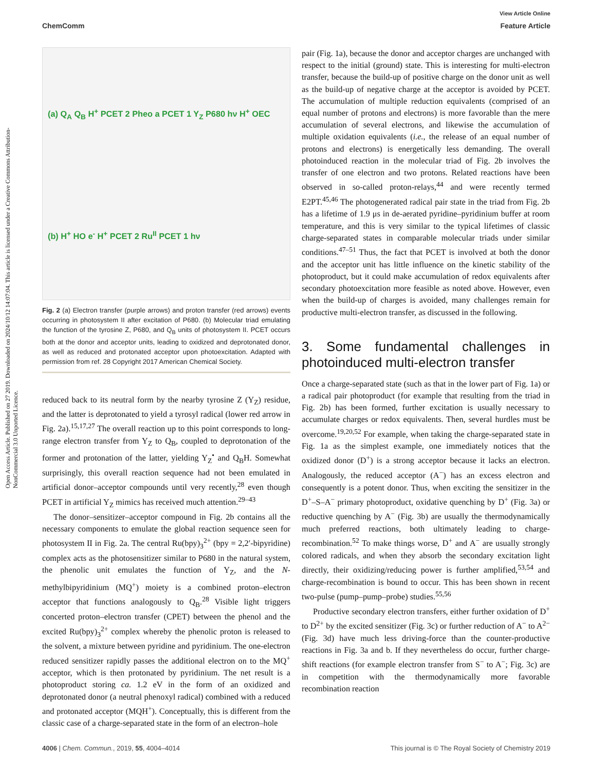Open Access Article. Published on 27 2019. Downloaded on 2024/10/12 14:07:04. This article is licensed under a Creative Commons Attribution-NonCommercial 3.0 Unported Licence.
View Article Online
ChemComm Feature Article
(a) Q<sub>A</sub> Q<sub>B</sub> H<sup>+</sup> PCET 2 Pheo a PCET 1 Y<sub>Z</sub> P680 hν H<sup>+</sup> OEC
(b) H<sup>+</sup> HO e<sup>-</sup> H<sup>+</sup> PCET 2 Ru<sup>II</sup> PCET 1 hν
Fig. 2 (a) Electron transfer (purple arrows) and proton transfer (red arrows) events occurring in photosystem II after excitation of P680. (b) Molecular triad emulating the function of the tyrosine Z, P680, and Q<sub>B</sub> units of photosystem II. PCET occurs both at the donor and acceptor units, leading to oxidized and deprotonated donor, as well as reduced and protonated acceptor upon photoexcitation. Adapted with permission from ref. 28 Copyright 2017 American Chemical Society.
reduced back to its neutral form by the nearby tyrosine Z (Y<sub>Z</sub>) residue, and the latter is deprotonated to yield a tyrosyl radical (lower red arrow in Fig. 2a).<sup>15,17,27</sup> The overall reaction up to this point corresponds to long-range electron transfer from Y<sub>Z</sub> to Q<sub>B</sub>, coupled to deprotonation of the former and protonation of the latter, yielding Y<sub>Z</sub><sup>•</sup> and Q<sub>B</sub>H. Somewhat surprisingly, this overall reaction sequence had not been emulated in artificial donor–acceptor compounds until very recently,<sup>28</sup> even though PCET in artificial Y<sub>Z</sub> mimics has received much attention.<sup>29–43</sup>
The donor–sensitizer–acceptor compound in Fig. 2b contains all the necessary components to emulate the global reaction sequence seen for photosystem II in Fig. 2a. The central Ru(bpy)<sub>3</sub><sup>2+</sup> (bpy = 2,2′-bipyridine) complex acts as the photosensitizer similar to P680 in the natural system, the phenolic unit emulates the function of Y<sub>Z</sub>, and the N-methylbipyridinium (MQ<sup>+</sup>) moiety is a combined proton–electron acceptor that functions analogously to Q<sub>B</sub>.<sup>28</sup> Visible light triggers concerted proton–electron transfer (CPET) between the phenol and the excited Ru(bpy)<sub>3</sub><sup>2+</sup> complex whereby the phenolic proton is released to the solvent, a mixture between pyridine and pyridinium. The one-electron reduced sensitizer rapidly passes the additional electron on to the MQ<sup>+</sup> acceptor, which is then protonated by pyridinium. The net result is a photoproduct storing ca. 1.2 eV in the form of an oxidized and deprotonated donor (a neutral phenoxyl radical) combined with a reduced and protonated acceptor (MQH<sup>+</sup>). Conceptually, this is different from the classic case of a charge-separated state in the form of an electron–hole
pair (Fig. 1a), because the donor and acceptor charges are unchanged with respect to the initial (ground) state. This is interesting for multi-electron transfer, because the build-up of positive charge on the donor unit as well as the build-up of negative charge at the acceptor is avoided by PCET. The accumulation of multiple reduction equivalents (comprised of an equal number of protons and electrons) is more favorable than the mere accumulation of several electrons, and likewise the accumulation of multiple oxidation equivalents (i.e., the release of an equal number of protons and electrons) is energetically less demanding. The overall photoinduced reaction in the molecular triad of Fig. 2b involves the transfer of one electron and two protons. Related reactions have been observed in so-called proton-relays,<sup>44</sup> and were recently termed E2PT.<sup>45,46</sup> The photogenerated radical pair state in the triad from Fig. 2b has a lifetime of 1.9 μs in de-aerated pyridine–pyridinium buffer at room temperature, and this is very similar to the typical lifetimes of classic charge-separated states in comparable molecular triads under similar conditions.<sup>47–51</sup> Thus, the fact that PCET is involved at both the donor and the acceptor unit has little influence on the kinetic stability of the photoproduct, but it could make accumulation of redox equivalents after secondary photoexcitation more feasible as noted above. However, even when the build-up of charges is avoided, many challenges remain for productive multi-electron transfer, as discussed in the following.
3. Some fundamental challenges in photoinduced multi-electron transfer
Once a charge-separated state (such as that in the lower part of Fig. 1a) or a radical pair photoproduct (for example that resulting from the triad in Fig. 2b) has been formed, further excitation is usually necessary to accumulate charges or redox equivalents. Then, several hurdles must be overcome.<sup>19,20,52</sup> For example, when taking the charge-separated state in Fig. 1a as the simplest example, one immediately notices that the oxidized donor (D<sup>+</sup>) is a strong acceptor because it lacks an electron. Analogously, the reduced acceptor (A<sup>−</sup>) has an excess electron and consequently is a potent donor. Thus, when exciting the sensitizer in the D<sup>+</sup>–S–A<sup>−</sup> primary photoproduct, oxidative quenching by D<sup>+</sup> (Fig. 3a) or reductive quenching by A<sup>−</sup> (Fig. 3b) are usually the thermodynamically much preferred reactions, both ultimately leading to charge-recombination.<sup>52</sup> To make things worse, D<sup>+</sup> and A<sup>−</sup> are usually strongly colored radicals, and when they absorb the secondary excitation light directly, their oxidizing/reducing power is further amplified,<sup>53,54</sup> and charge-recombination is bound to occur. This has been shown in recent two-pulse (pump–pump–probe) studies.<sup>55,56</sup>
Productive secondary electron transfers, either further oxidation of D<sup>+</sup> to D<sup>2+</sup> by the excited sensitizer (Fig. 3c) or further reduction of A<sup>−</sup> to A<sup>2−</sup> (Fig. 3d) have much less driving-force than the counter-productive reactions in Fig. 3a and b. If they nevertheless do occur, further charge-shift reactions (for example electron transfer from S<sup>−</sup> to A<sup>−</sup>; Fig. 3c) are in competition with the thermodynamically more favorable recombination reaction
4006 | Chem. Commun., 2019, 55, 4004–4014 This journal is © The Royal Society of Chemistry 2019